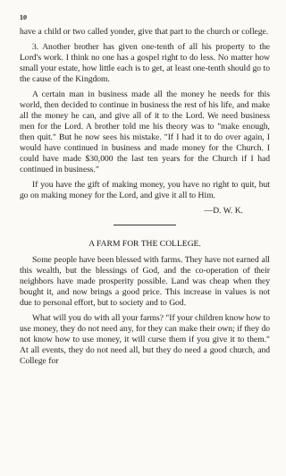10
have a child or two called yonder, give that part to the church or college.
3. Another brother has given one-tenth of all his property to the Lord's work. I think no one has a gospel right to do less. No matter how small your estate, how little each is to get, at least one-tenth should go to the cause of the Kingdom.
A certain man in business made all the money he needs for this world, then decided to continue in business the rest of his life, and make all the money he can, and give all of it to the Lord. We need business men for the Lord. A brother told me his theory was to "make enough, then quit." But he now sees his mistake. "If I had it to do over again, I would have continued in business and made money for the Church. I could have made $30,000 the last ten years for the Church if I had continued in business."
If you have the gift of making money, you have no right to quit, but go on making money for the Lord, and give it all to Him.
—D. W. K.
A FARM FOR THE COLLEGE.
Some people have been blessed with farms. They have not earned all this wealth, but the blessings of God, and the co-operation of their neighbors have made prosperity possible. Land was cheap when they bought it, and now brings a good price. This increase in values is not due to personal effort, but to society and to God.
What will you do with all your farms? "If your children know how to use money, they do not need any, for they can make their own; if they do not know how to use money, it will curse them if you give it to them." At all events, they do not need all, but they do need a good church, and College for